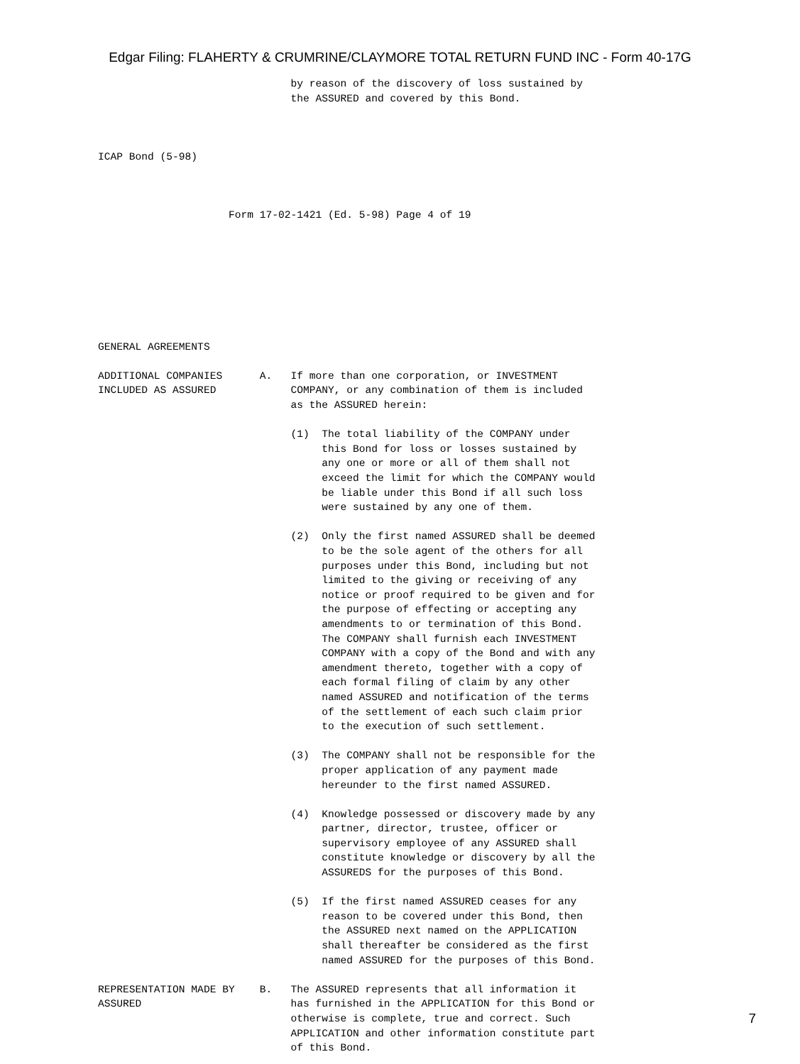Edgar Filing: FLAHERTY & CRUMRINE/CLAYMORE TOTAL RETURN FUND INC - Form 40-17G
                               by reason of the discovery of loss sustained by
                               the ASSURED and covered by this Bond.



ICAP Bond (5-98)



                     Form 17-02-1421 (Ed. 5-98) Page 4 of 19








GENERAL AGREEMENTS

ADDITIONAL COMPANIES      A.   If more than one corporation, or INVESTMENT
INCLUDED AS ASSURED            COMPANY, or any combination of them is included
                               as the ASSURED herein:

                               (1)  The total liability of the COMPANY under
                                    this Bond for loss or losses sustained by
                                    any one or more or all of them shall not
                                    exceed the limit for which the COMPANY would
                                    be liable under this Bond if all such loss
                                    were sustained by any one of them.

                               (2)  Only the first named ASSURED shall be deemed
                                    to be the sole agent of the others for all
                                    purposes under this Bond, including but not
                                    limited to the giving or receiving of any
                                    notice or proof required to be given and for
                                    the purpose of effecting or accepting any
                                    amendments to or termination of this Bond.
                                    The COMPANY shall furnish each INVESTMENT
                                    COMPANY with a copy of the Bond and with any
                                    amendment thereto, together with a copy of
                                    each formal filing of claim by any other
                                    named ASSURED and notification of the terms
                                    of the settlement of each such claim prior
                                    to the execution of such settlement.

                               (3)  The COMPANY shall not be responsible for the
                                    proper application of any payment made
                                    hereunder to the first named ASSURED.

                               (4)  Knowledge possessed or discovery made by any
                                    partner, director, trustee, officer or
                                    supervisory employee of any ASSURED shall
                                    constitute knowledge or discovery by all the
                                    ASSUREDS for the purposes of this Bond.

                               (5)  If the first named ASSURED ceases for any
                                    reason to be covered under this Bond, then
                                    the ASSURED next named on the APPLICATION
                                    shall thereafter be considered as the first
                                    named ASSURED for the purposes of this Bond.

REPRESENTATION MADE BY    B.   The ASSURED represents that all information it
ASSURED                        has furnished in the APPLICATION for this Bond or
                               otherwise is complete, true and correct. Such
                               APPLICATION and other information constitute part
                               of this Bond.
7